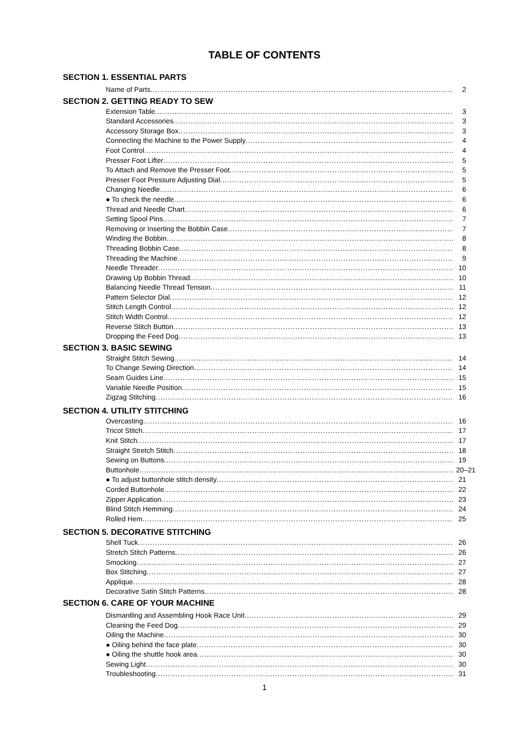TABLE OF CONTENTS
SECTION 1. ESSENTIAL PARTS
Name of Parts 2
SECTION 2. GETTING READY TO SEW
Extension Table 3
Standard Accessories 3
Accessory Storage Box 3
Connecting the Machine to the Power Supply 4
Foot Control 4
Presser Foot Lifter 5
To Attach and Remove the Presser Foot 5
Presser Foot Pressure Adjusting Dial 5
Changing Needle 6
● To check the needle 6
Thread and Needle Chart 6
Setting Spool Pins 7
Removing or Inserting the Bobbin Case 7
Winding the Bobbin 8
Threading Bobbin Case 8
Threading the Machine 9
Needle Threader 10
Drawing Up Bobbin Thread 10
Balancing Needle Thread Tension 11
Pattern Selector Dial 12
Stitch Length Control 12
Stitch Width Control 12
Reverse Stitch Button 13
Dropping the Feed Dog 13
SECTION 3. BASIC SEWING
Straight Stitch Sewing 14
To Change Sewing Direction 14
Seam Guides Line 15
Variable Needle Position 15
Zigzag Stitching 16
SECTION 4. UTILITY STITCHING
Overcasting 16
Tricot Stitch 17
Knit Stitch 17
Straight Stretch Stitch 18
Sewing on Buttons 19
Buttonhole 20–21
● To adjust buttonhole stitch density 21
Corded Buttonhole 22
Zipper Application 23
Blind Stitch Hemming 24
Rolled Hem 25
SECTION 5. DECORATIVE STITCHING
Shell Tuck 26
Stretch Stitch Patterns 26
Smocking 27
Box Stitching 27
Applique 28
Decorative Satin Stitch Patterns 28
SECTION 6. CARE OF YOUR MACHINE
Dismantling and Assembling Hook Race Unit 29
Cleaning the Feed Dog 29
Oiling the Machine 30
● Oiling behind the face plate 30
● Oiling the shuttle hook area 30
Sewing Light 30
Troubleshooting 31
1